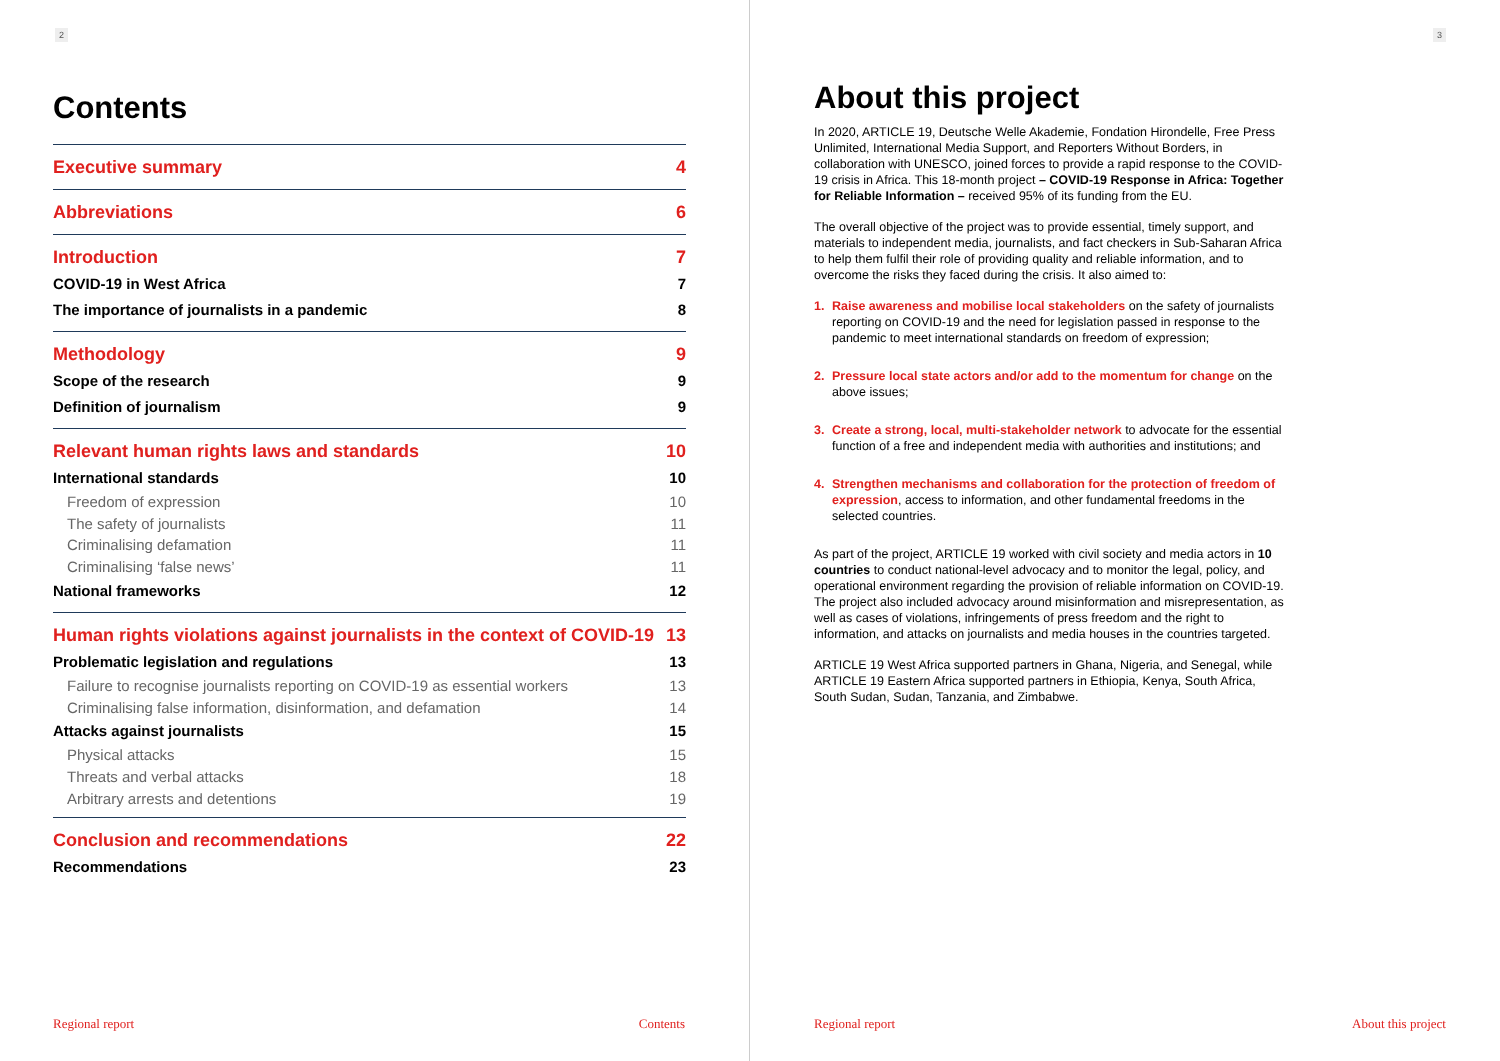2
Contents
Executive summary 4
Abbreviations 6
Introduction 7
COVID-19 in West Africa 7
The importance of journalists in a pandemic 8
Methodology 9
Scope of the research 9
Definition of journalism 9
Relevant human rights laws and standards 10
International standards 10
Freedom of expression 10
The safety of journalists 11
Criminalising defamation 11
Criminalising ‘false news’ 11
National frameworks 12
Human rights violations against journalists in the context of COVID-19 13
Problematic legislation and regulations 13
Failure to recognise journalists reporting on COVID-19 as essential workers 13
Criminalising false information, disinformation, and defamation 14
Attacks against journalists 15
Physical attacks 15
Threats and verbal attacks 18
Arbitrary arrests and detentions 19
Conclusion and recommendations 22
Recommendations 23
Regional report Contents
3
About this project
In 2020, ARTICLE 19, Deutsche Welle Akademie, Fondation Hirondelle, Free Press Unlimited, International Media Support, and Reporters Without Borders, in collaboration with UNESCO, joined forces to provide a rapid response to the COVID-19 crisis in Africa. This 18-month project – COVID-19 Response in Africa: Together for Reliable Information – received 95% of its funding from the EU.
The overall objective of the project was to provide essential, timely support, and materials to independent media, journalists, and fact checkers in Sub-Saharan Africa to help them fulfil their role of providing quality and reliable information, and to overcome the risks they faced during the crisis. It also aimed to:
1. Raise awareness and mobilise local stakeholders on the safety of journalists reporting on COVID-19 and the need for legislation passed in response to the pandemic to meet international standards on freedom of expression;
2. Pressure local state actors and/or add to the momentum for change on the above issues;
3. Create a strong, local, multi-stakeholder network to advocate for the essential function of a free and independent media with authorities and institutions; and
4. Strengthen mechanisms and collaboration for the protection of freedom of expression, access to information, and other fundamental freedoms in the selected countries.
As part of the project, ARTICLE 19 worked with civil society and media actors in 10 countries to conduct national-level advocacy and to monitor the legal, policy, and operational environment regarding the provision of reliable information on COVID-19. The project also included advocacy around misinformation and misrepresentation, as well as cases of violations, infringements of press freedom and the right to information, and attacks on journalists and media houses in the countries targeted.
ARTICLE 19 West Africa supported partners in Ghana, Nigeria, and Senegal, while ARTICLE 19 Eastern Africa supported partners in Ethiopia, Kenya, South Africa, South Sudan, Sudan, Tanzania, and Zimbabwe.
Regional report About this project